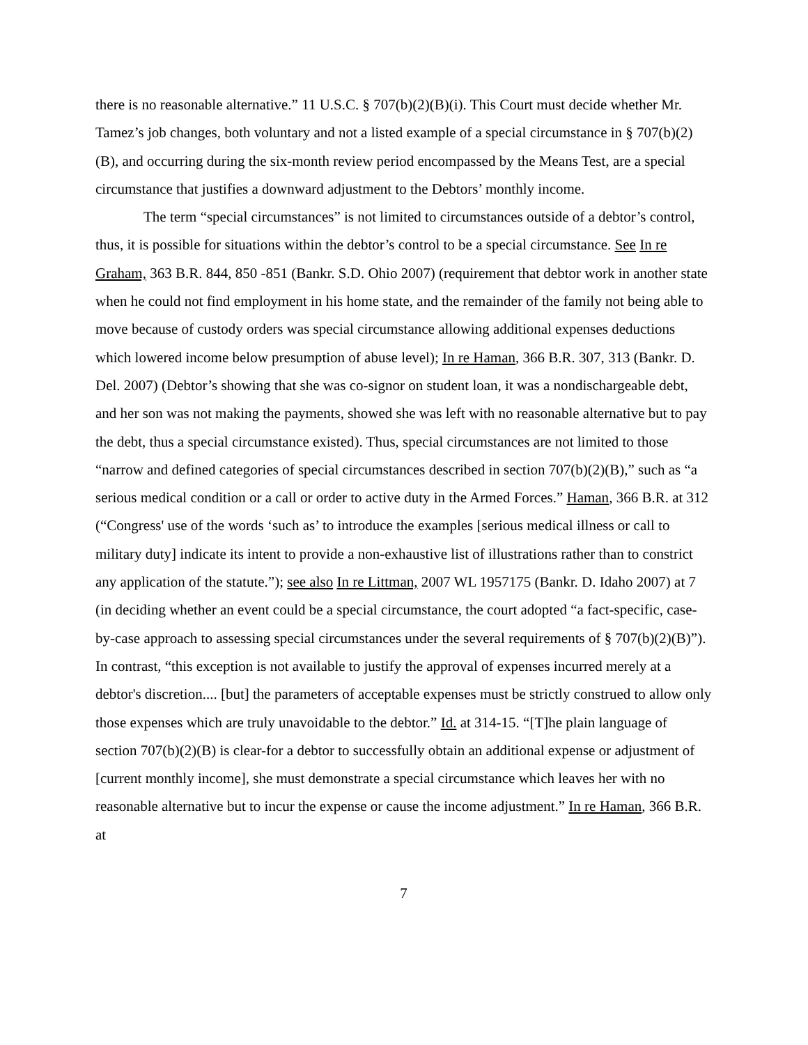there is no reasonable alternative.” 11 U.S.C. § 707(b)(2)(B)(i). This Court must decide whether Mr. Tamez’s job changes, both voluntary and not a listed example of a special circumstance in § 707(b)(2)(B), and occurring during the six-month review period encompassed by the Means Test, are a special circumstance that justifies a downward adjustment to the Debtors’ monthly income.
The term “special circumstances” is not limited to circumstances outside of a debtor’s control, thus, it is possible for situations within the debtor’s control to be a special circumstance. See In re Graham, 363 B.R. 844, 850 -851 (Bankr. S.D. Ohio 2007) (requirement that debtor work in another state when he could not find employment in his home state, and the remainder of the family not being able to move because of custody orders was special circumstance allowing additional expenses deductions which lowered income below presumption of abuse level); In re Haman, 366 B.R. 307, 313 (Bankr. D. Del. 2007) (Debtor’s showing that she was co-signor on student loan, it was a nondischargeable debt, and her son was not making the payments, showed she was left with no reasonable alternative but to pay the debt, thus a special circumstance existed). Thus, special circumstances are not limited to those “narrow and defined categories of special circumstances described in section 707(b)(2)(B),” such as “a serious medical condition or a call or order to active duty in the Armed Forces.” Haman, 366 B.R. at 312 (“Congress' use of the words ‘such as’ to introduce the examples [serious medical illness or call to military duty] indicate its intent to provide a non-exhaustive list of illustrations rather than to constrict any application of the statute.”); see also In re Littman, 2007 WL 1957175 (Bankr. D. Idaho 2007) at 7 (in deciding whether an event could be a special circumstance, the court adopted “a fact-specific, case-by-case approach to assessing special circumstances under the several requirements of § 707(b)(2)(B)”). In contrast, “this exception is not available to justify the approval of expenses incurred merely at a debtor's discretion.... [but] the parameters of acceptable expenses must be strictly construed to allow only those expenses which are truly unavoidable to the debtor.” Id. at 314-15. “[T]he plain language of section 707(b)(2)(B) is clear-for a debtor to successfully obtain an additional expense or adjustment of [current monthly income], she must demonstrate a special circumstance which leaves her with no reasonable alternative but to incur the expense or cause the income adjustment.” In re Haman, 366 B.R. at
7